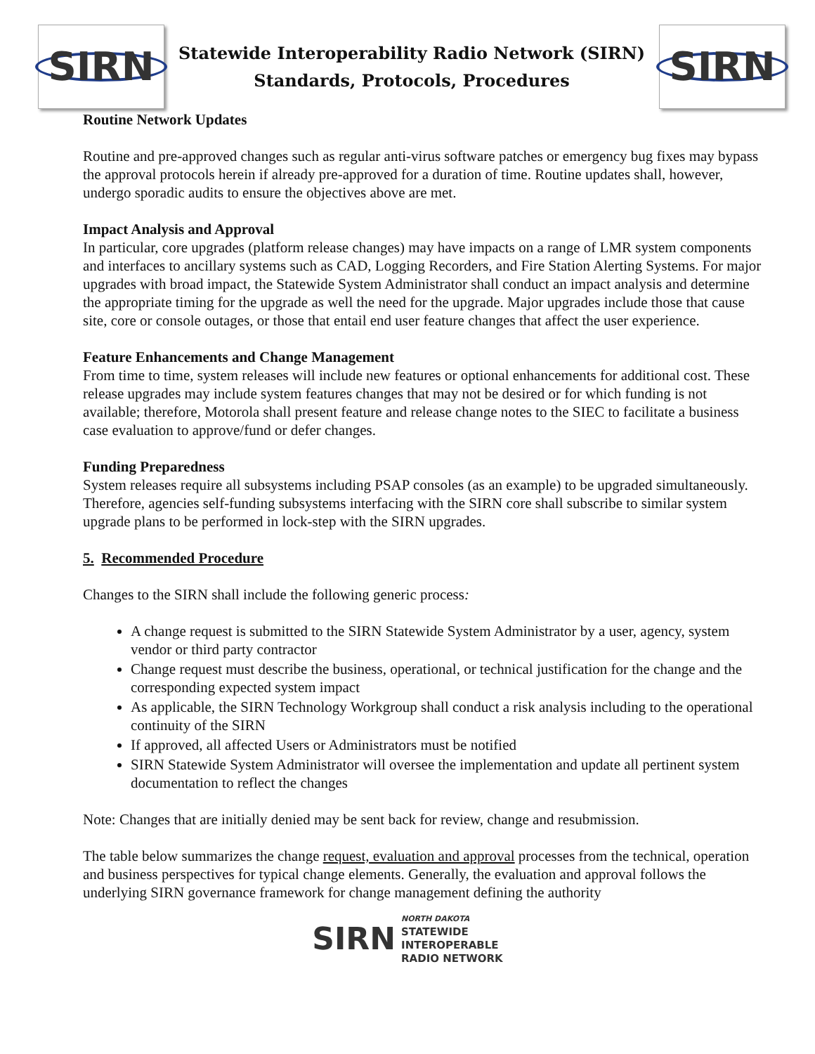SIRN
Statewide Interoperability Radio Network (SIRN)
Standards, Protocols, Procedures
SIRN
Routine Network Updates
Routine and pre-approved changes such as regular anti-virus software patches or emergency bug fixes may bypass the approval protocols herein if already pre-approved for a duration of time. Routine updates shall, however, undergo sporadic audits to ensure the objectives above are met.
Impact Analysis and Approval
In particular, core upgrades (platform release changes) may have impacts on a range of LMR system components and interfaces to ancillary systems such as CAD, Logging Recorders, and Fire Station Alerting Systems. For major upgrades with broad impact, the Statewide System Administrator shall conduct an impact analysis and determine the appropriate timing for the upgrade as well the need for the upgrade. Major upgrades include those that cause site, core or console outages, or those that entail end user feature changes that affect the user experience.
Feature Enhancements and Change Management
From time to time, system releases will include new features or optional enhancements for additional cost. These release upgrades may include system features changes that may not be desired or for which funding is not available; therefore, Motorola shall present feature and release change notes to the SIEC to facilitate a business case evaluation to approve/fund or defer changes.
Funding Preparedness
System releases require all subsystems including PSAP consoles (as an example) to be upgraded simultaneously. Therefore, agencies self-funding subsystems interfacing with the SIRN core shall subscribe to similar system upgrade plans to be performed in lock-step with the SIRN upgrades.
5. Recommended Procedure
Changes to the SIRN shall include the following generic process:
A change request is submitted to the SIRN Statewide System Administrator by a user, agency, system vendor or third party contractor
Change request must describe the business, operational, or technical justification for the change and the corresponding expected system impact
As applicable, the SIRN Technology Workgroup shall conduct a risk analysis including to the operational continuity of the SIRN
If approved, all affected Users or Administrators must be notified
SIRN Statewide System Administrator will oversee the implementation and update all pertinent system documentation to reflect the changes
Note: Changes that are initially denied may be sent back for review, change and resubmission.
The table below summarizes the change request, evaluation and approval processes from the technical, operation and business perspectives for typical change elements. Generally, the evaluation and approval follows the underlying SIRN governance framework for change management defining the authority
SIRN
NORTH DAKOTA
STATEWIDE
INTEROPERABLE
RADIO NETWORK